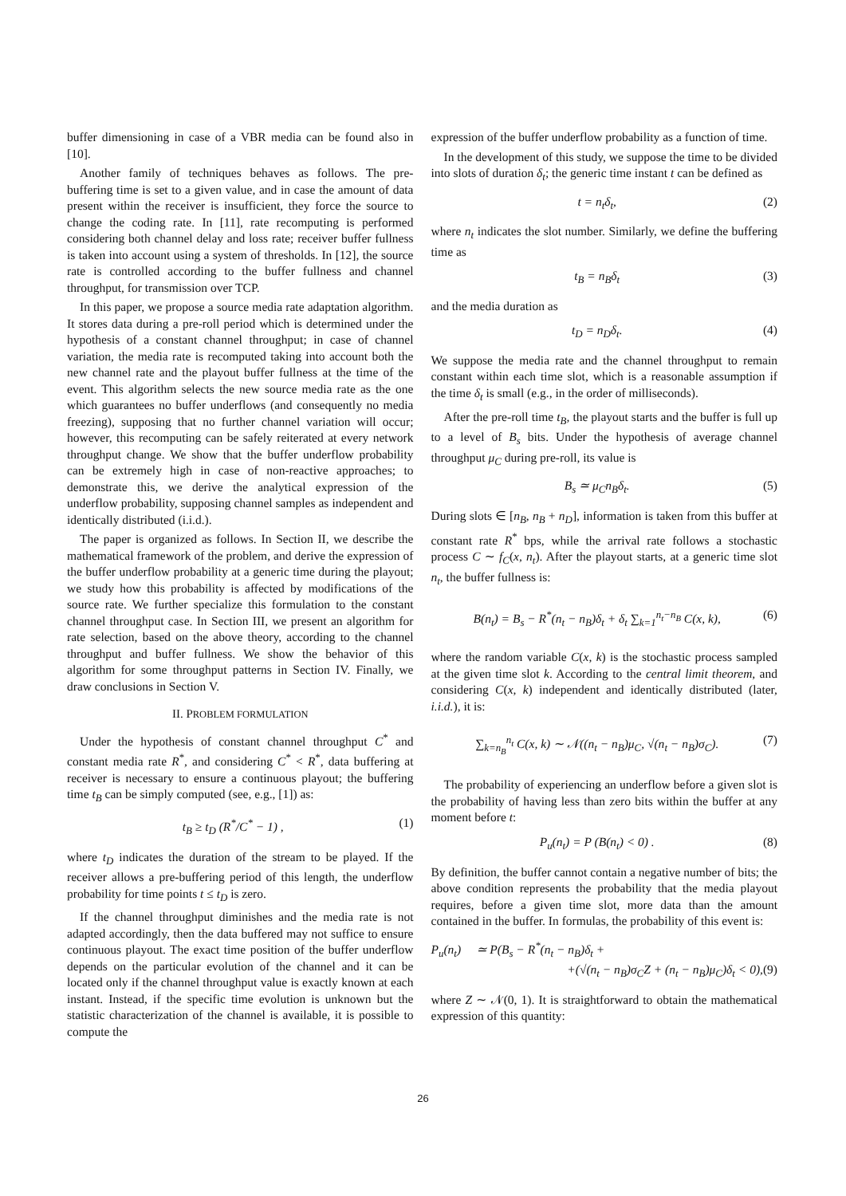buffer dimensioning in case of a VBR media can be found also in [10].
Another family of techniques behaves as follows. The pre-buffering time is set to a given value, and in case the amount of data present within the receiver is insufficient, they force the source to change the coding rate. In [11], rate recomputing is performed considering both channel delay and loss rate; receiver buffer fullness is taken into account using a system of thresholds. In [12], the source rate is controlled according to the buffer fullness and channel throughput, for transmission over TCP.
In this paper, we propose a source media rate adaptation algorithm. It stores data during a pre-roll period which is determined under the hypothesis of a constant channel throughput; in case of channel variation, the media rate is recomputed taking into account both the new channel rate and the playout buffer fullness at the time of the event. This algorithm selects the new source media rate as the one which guarantees no buffer underflows (and consequently no media freezing), supposing that no further channel variation will occur; however, this recomputing can be safely reiterated at every network throughput change. We show that the buffer underflow probability can be extremely high in case of non-reactive approaches; to demonstrate this, we derive the analytical expression of the underflow probability, supposing channel samples as independent and identically distributed (i.i.d.).
The paper is organized as follows. In Section II, we describe the mathematical framework of the problem, and derive the expression of the buffer underflow probability at a generic time during the playout; we study how this probability is affected by modifications of the source rate. We further specialize this formulation to the constant channel throughput case. In Section III, we present an algorithm for rate selection, based on the above theory, according to the channel throughput and buffer fullness. We show the behavior of this algorithm for some throughput patterns in Section IV. Finally, we draw conclusions in Section V.
II. PROBLEM FORMULATION
Under the hypothesis of constant channel throughput C<sup>*</sup> and constant media rate R<sup>*</sup>, and considering C<sup>*</sup> < R<sup>*</sup>, data buffering at receiver is necessary to ensure a continuous playout; the buffering time t<sub>B</sub> can be simply computed (see, e.g., [1]) as:
t<sub>B</sub> ≥ t<sub>D</sub> (R<sup>*</sup>/C<sup>*</sup> − 1) , (1)
where t<sub>D</sub> indicates the duration of the stream to be played. If the receiver allows a pre-buffering period of this length, the underflow probability for time points t ≤ t<sub>D</sub> is zero.
If the channel throughput diminishes and the media rate is not adapted accordingly, then the data buffered may not suffice to ensure continuous playout. The exact time position of the buffer underflow depends on the particular evolution of the channel and it can be located only if the channel throughput value is exactly known at each instant. Instead, if the specific time evolution is unknown but the statistic characterization of the channel is available, it is possible to compute the
expression of the buffer underflow probability as a function of time.
In the development of this study, we suppose the time to be divided into slots of duration δ<sub>t</sub>; the generic time instant t can be defined as
t = n<sub>t</sub>δ<sub>t</sub>, (2)
where n<sub>t</sub> indicates the slot number. Similarly, we define the buffering time as
t<sub>B</sub> = n<sub>B</sub>δ<sub>t</sub> (3)
and the media duration as
t<sub>D</sub> = n<sub>D</sub>δ<sub>t</sub>. (4)
We suppose the media rate and the channel throughput to remain constant within each time slot, which is a reasonable assumption if the time δ<sub>t</sub> is small (e.g., in the order of milliseconds).
After the pre-roll time t<sub>B</sub>, the playout starts and the buffer is full up to a level of B<sub>s</sub> bits. Under the hypothesis of average channel throughput μ<sub>C</sub> during pre-roll, its value is
B<sub>s</sub> ≃ μ<sub>C</sub>n<sub>B</sub>δ<sub>t</sub>. (5)
During slots ∈ [n<sub>B</sub>, n<sub>B</sub> + n<sub>D</sub>], information is taken from this buffer at constant rate R<sup>*</sup> bps, while the arrival rate follows a stochastic process C ∼ f<sub>C</sub>(x, n<sub>t</sub>). After the playout starts, at a generic time slot n<sub>t</sub>, the buffer fullness is:
B(n<sub>t</sub>) = B<sub>s</sub> − R<sup>*</sup>(n<sub>t</sub> − n<sub>B</sub>)δ<sub>t</sub> + δ<sub>t</sub> ∑<sub>k=1</sub><sup>n<sub>t</sub>−n<sub>B</sub></sup> C(x, k), (6)
where the random variable C(x, k) is the stochastic process sampled at the given time slot k. According to the central limit theorem, and considering C(x, k) independent and identically distributed (later, i.i.d.), it is:
∑<sub>k=n<sub>B</sub></sub><sup>n<sub>t</sub></sup> C(x, k) ∼ 𝒩((n<sub>t</sub> − n<sub>B</sub>)μ<sub>C</sub>, √(n<sub>t</sub> − n<sub>B</sub>)σ<sub>C</sub>). (7)
The probability of experiencing an underflow before a given slot is the probability of having less than zero bits within the buffer at any moment before t:
P<sub>u</sub>(n<sub>t</sub>) = P (B(n<sub>t</sub>) < 0) . (8)
By definition, the buffer cannot contain a negative number of bits; the above condition represents the probability that the media playout requires, before a given time slot, more data than the amount contained in the buffer. In formulas, the probability of this event is:
P<sub>u</sub>(n<sub>t</sub>) ≃ P(B<sub>s</sub> − R<sup>*</sup>(n<sub>t</sub> − n<sub>B</sub>)δ<sub>t</sub> +
+(√(n<sub>t</sub> − n<sub>B</sub>)σ<sub>C</sub>Z + (n<sub>t</sub> − n<sub>B</sub>)μ<sub>C</sub>)δ<sub>t</sub> < 0),(9)
where Z ∼ 𝒩(0, 1). It is straightforward to obtain the mathematical expression of this quantity:
26